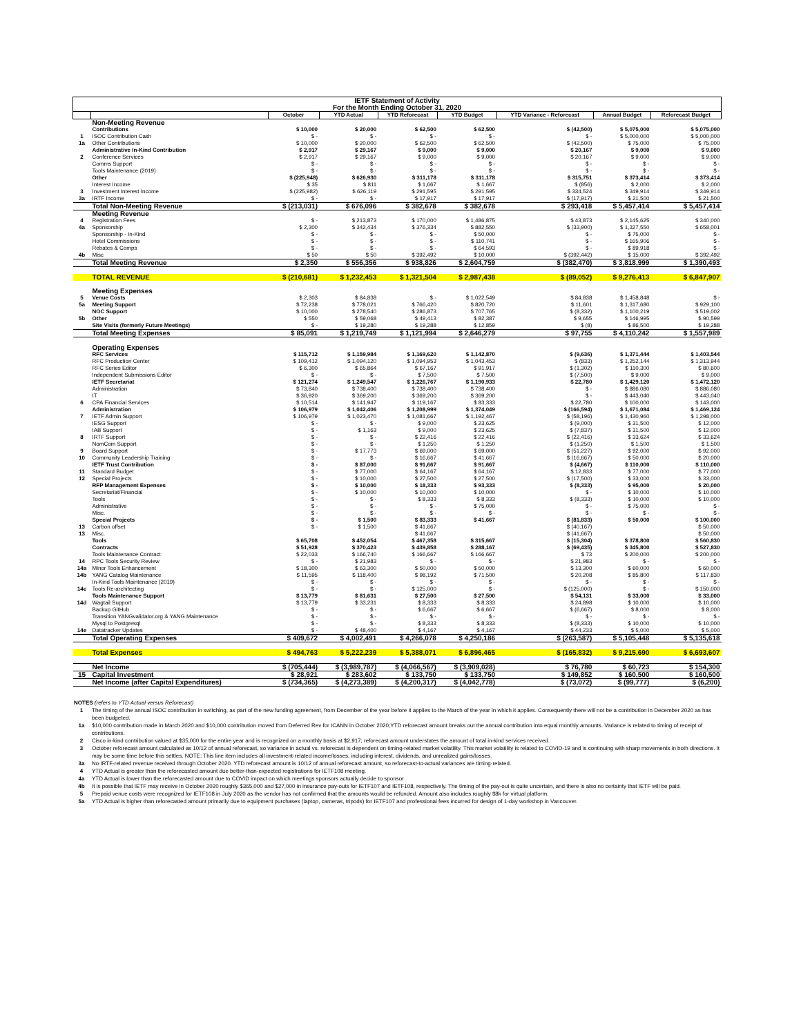| IETF Statement of Activity For the Month Ending October 31, 2020 | | | | | | | | |
| --- | --- | --- | --- | --- | --- | --- | --- | --- |
| | | October | YTD Actual | YTD Reforecast | YTD Budget | YTD Variance - Reforecast | Annual Budget | Reforecast Budget |
| | Non-Meeting Revenue | | | | | | | |
| | Contributions | $ 10,000 | $ 20,000 | $ 62,500 | $ 62,500 | $ (42,500) | $ 5,075,000 | $ 5,075,000 |
| 1 | ISOC Contribution Cash | $ - | $ - | $ - | $ - | $ - | $ 5,000,000 | $ 5,000,000 |
| 1a | Other Contributions | $ 10,000 | $ 20,000 | $ 62,500 | $ 62,500 | $ (42,500) | $ 75,000 | $ 75,000 |
| | Administrative In-Kind Contribution | $ 2,917 | $ 29,167 | $ 9,000 | $ 9,000 | $ 20,167 | $ 9,000 | $ 9,000 |
| 2 | Conference Services | $ 2,917 | $ 29,167 | $ 9,000 | $ 9,000 | $ 20,167 | $ 9,000 | $ 9,000 |
| | Comms Support | $ - | $ - | $ - | $ - | $ - | $ - | $ - |
| | Tools Maintenance (2019) | $ - | $ - | $ - | $ - | $ - | $ - | $ - |
| | Other | $ (225,948) | $ 626,930 | $ 311,178 | $ 311,178 | $ 315,751 | $ 373,414 | $ 373,414 |
| | Interest Income | $ 35 | $ 811 | $ 1,667 | $ 1,667 | $ (856) | $ 2,000 | $ 2,000 |
| 3 | Investment Interest Income | $ (225,982) | $ 626,119 | $ 291,595 | $ 291,595 | $ 334,524 | $ 349,914 | $ 349,914 |
| 3a | IRTF Income | $ - | $ - | $ 17,917 | $ 17,917 | $ (17,917) | $ 21,500 | $ 21,500 |
| | Total Non-Meeting Revenue | $ (213,031) | $ 676,096 | $ 382,678 | $ 382,678 | $ 293,418 | $ 5,457,414 | $ 5,457,414 |
| | Meeting Revenue | | | | | | | |
| 4 | Registration Fees | $ - | $ 213,873 | $ 170,000 | $ 1,486,875 | $ 43,873 | $ 2,145,625 | $ 340,000 |
| 4a | Sponsorship | $ 2,300 | $ 342,434 | $ 376,334 | $ 882,550 | $ (33,900) | $ 1,327,550 | $ 658,001 |
| | Sponsorship - In-Kind | $ - | $ - | $ - | $ 50,000 | $ - | $ 75,000 | $ - |
| | Hotel Commissions | $ - | $ - | $ - | $ 110,741 | $ - | $ 165,906 | $ - |
| | Rebates & Comps | $ - | $ - | $ - | $ 64,593 | $ - | $ 89,918 | $ - |
| 4b | Misc | $ 50 | $ 50 | $ 392,492 | $ 10,000 | $ (392,442) | $ 15,000 | $ 392,492 |
| | Total Meeting Revenue | $ 2,350 | $ 556,356 | $ 938,826 | $ 2,604,759 | $ (382,470) | $ 3,818,999 | $ 1,390,493 |
| | TOTAL REVENUE | $ (210,681) | $ 1,232,453 | $ 1,321,504 | $ 2,987,438 | $ (89,052) | $ 9,276,413 | $ 6,847,907 |
| | Meeting Expenses | | | | | | | |
| 5 | Venue Costs | $ 2,303 | $ 84,838 | $ - | $ 1,022,549 | $ 84,838 | $ 1,458,848 | $ - |
| 5a | Meeting Support | $ 72,238 | $ 778,021 | $ 766,420 | $ 820,720 | $ 11,601 | $ 1,317,680 | $ 929,100 |
| | NOC Support | $ 10,000 | $ 278,540 | $ 286,873 | $ 707,765 | $ (8,332) | $ 1,100,219 | $ 519,002 |
| 5b | Other | $ 550 | $ 59,068 | $ 49,413 | $ 82,387 | $ 9,655 | $ 146,995 | $ 90,599 |
| | Site Visits (formerly Future Meetings) | $ - | $ 19,280 | $ 19,288 | $ 12,859 | $ (8) | $ 86,500 | $ 19,288 |
| | Total Meeting Expenses | $ 85,091 | $ 1,219,749 | $ 1,121,994 | $ 2,646,279 | $ 97,755 | $ 4,110,242 | $ 1,557,989 |
| | Operating Expenses | | | | | | | |
| | RFC Services | $ 115,712 | $ 1,159,984 | $ 1,169,620 | $ 1,142,870 | $ (9,636) | $ 1,371,444 | $ 1,403,544 |
| | RFC Production Center | $ 109,412 | $ 1,094,120 | $ 1,094,953 | $ 1,043,453 | $ (833) | $ 1,252,144 | $ 1,313,944 |
| | RFC Series Editor | $ 6,300 | $ 65,864 | $ 67,167 | $ 91,917 | $ (1,302) | $ 110,300 | $ 80,600 |
| | Independent Submissions Editor | $ - | $ - | $ 7,500 | $ 7,500 | $ (7,500) | $ 9,000 | $ 9,000 |
| | IETF Secretariat | $ 121,274 | $ 1,249,547 | $ 1,226,767 | $ 1,190,933 | $ 22,780 | $ 1,429,120 | $ 1,472,120 |
| | Administration | $ 73,840 | $ 738,400 | $ 738,400 | $ 738,400 | $ - | $ 886,080 | $ 886,080 |
| | IT | $ 36,920 | $ 369,200 | $ 369,200 | $ 369,200 | $ - | $ 443,040 | $ 443,040 |
| 6 | CPA Financial Services | $ 10,514 | $ 141,947 | $ 119,167 | $ 83,333 | $ 22,780 | $ 100,000 | $ 143,000 |
| | Administration | $ 106,979 | $ 1,042,406 | $ 1,208,999 | $ 1,374,049 | $ (166,594) | $ 1,671,084 | $ 1,469,124 |
| 7 | IETF Admin Support | $ 106,979 | $ 1,023,470 | $ 1,081,667 | $ 1,192,467 | $ (58,196) | $ 1,430,960 | $ 1,298,000 |
| | IESG Support | $ - | $ - | $ 9,000 | $ 23,625 | $ (9,000) | $ 31,500 | $ 12,000 |
| | IAB Support | $ - | $ 1,163 | $ 9,000 | $ 23,625 | $ (7,837) | $ 31,500 | $ 12,000 |
| 8 | IRTF Support | $ - | $ - | $ 22,416 | $ 22,416 | $ (22,416) | $ 33,624 | $ 33,624 |
| | NomCom Support | $ - | $ - | $ 1,250 | $ 1,250 | $ (1,250) | $ 1,500 | $ 1,500 |
| 9 | Board Support | $ - | $ 17,773 | $ 69,000 | $ 69,000 | $ (51,227) | $ 92,000 | $ 92,000 |
| 10 | Community Leadership Training | $ - | $ - | $ 16,667 | $ 41,667 | $ (16,667) | $ 50,000 | $ 20,000 |
| | IETF Trust Contribution | $ - | $ 87,000 | $ 91,667 | $ 91,667 | $ (4,667) | $ 110,000 | $ 110,000 |
| 11 | Standard Budget | $ - | $ 77,000 | $ 64,167 | $ 64,167 | $ 12,833 | $ 77,000 | $ 77,000 |
| 12 | Special Projects | $ - | $ 10,000 | $ 27,500 | $ 27,500 | $ (17,500) | $ 33,000 | $ 33,000 |
| | RFP Management Expenses | $ - | $ 10,000 | $ 18,333 | $ 93,333 | $ (8,333) | $ 95,000 | $ 20,000 |
| | Secretariat/Financial | $ - | $ 10,000 | $ 10,000 | $ 10,000 | $ - | $ 10,000 | $ 10,000 |
| | Tools | $ - | $ - | $ 8,333 | $ 8,333 | $ (8,333) | $ 10,000 | $ 10,000 |
| | Administrative | $ - | $ - | $ - | $ 75,000 | $ - | $ 75,000 | $ - |
| | Misc. | $ - | $ - | $ - | $ - | $ - | $ - | $ - |
| | Special Projects | $ - | $ 1,500 | $ 83,333 | $ 41,667 | $ (81,833) | $ 50,000 | $ 100,000 |
| 13 | Carbon offset | $ - | $ 1,500 | $ 41,667 | | $ (40,167) | | $ 50,000 |
| 13 | Misc. | | | $ 41,667 | | $ (41,667) | | $ 50,000 |
| | Tools | $ 65,708 | $ 452,054 | $ 467,358 | $ 315,667 | $ (15,304) | $ 378,800 | $ 560,830 |
| | Contracts | $ 51,928 | $ 370,423 | $ 439,858 | $ 288,167 | $ (69,435) | $ 345,800 | $ 527,830 |
| | Tools Maintenance Contract | $ 22,033 | $ 166,740 | $ 166,667 | $ 166,667 | $ 73 | $ 200,000 | $ 200,000 |
| 14 | RPC Tools Security Review | $ - | $ 21,983 | $ - | $ - | $ 21,983 | $ - | $ - |
| 14a | Minor Tools Enhancement | $ 18,300 | $ 63,300 | $ 50,000 | $ 50,000 | $ 13,300 | $ 60,000 | $ 60,000 |
| 14b | YANG Catalog Maintenance | $ 11,595 | $ 118,400 | $ 98,192 | $ 71,500 | $ 20,208 | $ 85,800 | $ 117,830 |
| | In-Kind Tools Maintenance (2019) | $ - | $ - | $ - | $ - | $ - | $ - | $ - |
| 14c | Tools Re-architecting | $ - | $ - | $ 125,000 | $ - | $ (125,000) | $ - | $ 150,000 |
| | Tools Maintenance Support | $ 13,779 | $ 81,631 | $ 27,500 | $ 27,500 | $ 54,131 | $ 33,000 | $ 33,000 |
| 14d | Wagtail Support | $ 13,779 | $ 33,231 | $ 8,333 | $ 8,333 | $ 24,898 | $ 10,000 | $ 10,000 |
| | Backup GitHub | $ - | $ - | $ 6,667 | $ 6,667 | $ (6,667) | $ 8,000 | $ 8,000 |
| | Transition YANGvalidator.org & YANG Maintenance | $ - | $ - | $ - | $ - | $ - | $ - | $ - |
| | Mysql to Postgresql | $ - | $ - | $ 8,333 | $ 8,333 | $ (8,333) | $ 10,000 | $ 10,000 |
| 14e | Datatracker Updates | $ - | $ 48,400 | $ 4,167 | $ 4,167 | $ 44,233 | $ 5,000 | $ 5,000 |
| | Total Operating Expenses | $ 409,672 | $ 4,002,491 | $ 4,266,078 | $ 4,250,186 | $ (263,587) | $ 5,105,448 | $ 5,135,618 |
| | Total Expenses | $ 494,763 | $ 5,222,239 | $ 5,388,071 | $ 6,896,465 | $ (165,832) | $ 9,215,690 | $ 6,693,607 |
| | Net Income | $ (705,444) | $ (3,989,787) | $ (4,066,567) | $ (3,909,028) | $ 76,780 | $ 60,723 | $ 154,300 |
| 15 | Capital Investment | $ 28,921 | $ 283,602 | $ 133,750 | $ 133,750 | $ 149,852 | $ 160,500 | $ 160,500 |
| | Net Income (after Capital Expenditures) | $ (734,365) | $ (4,273,389) | $ (4,200,317) | $ (4,042,778) | $ (73,072) | $ (99,777) | $ (6,200) |
| NOTES (refers to YTD Actual versus Reforecast) | |
| 1 | The timing of the annual ISOC contribution in switching, as part of the new funding agreement, from December of the year before it applies to the March of the year in which it applies. Consequently there will not be a contribution in December 2020 as has been budgeted. |
| 1a | $10,000 contribution made in March 2020 and $10,000 contribution moved from Deferred Rev for ICANN in October 2020;YTD reforecast amount breaks out the annual contribution into equal monthly amounts. Variance is related to timing of receipt of contributions. |
| 2 | Cisco in-kind contribution valued at $35,000 for the entire year and is recognized on a monthly basis at $2,917; reforecast amount understates the amount of total in-kind services received. |
| 3 | October reforecast amount calculated as 10/12 of annual reforecast, so variance in actual vs. reforecast is dependent on timing-related market volatility. This market volatility is related to COVID-19 and is continuing with sharp movements in both directions. It may be some time before this settles. NOTE: This line item includes all investment-related income/losses, including interest, dividends, and unrealized gains/losses. |
| 3a | No IRTF-related revenue received through October 2020. YTD reforecast amount is 10/12 of annual reforecast amount, so reforecast-to-actual variances are timing-related. |
| 4 | YTD Actual is greater than the reforecasted amount due better-than-expected registrations for IETF108 meeting. |
| 4a | YTD Actual is lower than the reforecasted amount due to COVID impact on which meetings sponsors actually decide to sponsor |
| 4b | It is possible that IETF may receive in October 2020 roughly $365,000 and $27,000 in insurance pay-outs for IETF107 and IETF108, respectively. The timing of the pay-out is quite uncertain, and there is also no certainty that IETF will be paid. |
| 5 | Prepaid venue costs were recognized for IETF108 in July 2020 as the vendor has not confirmed that the amounts would be refunded. Amount also includes roughly $8k for virtual platform. |
| 5a | YTD Actual is higher than reforecasted amount primarily due to equipment purchases (laptop, cameras, tripods) for IETF107 and professional fees incurred for design of 1-day workshop in Vancouver. |